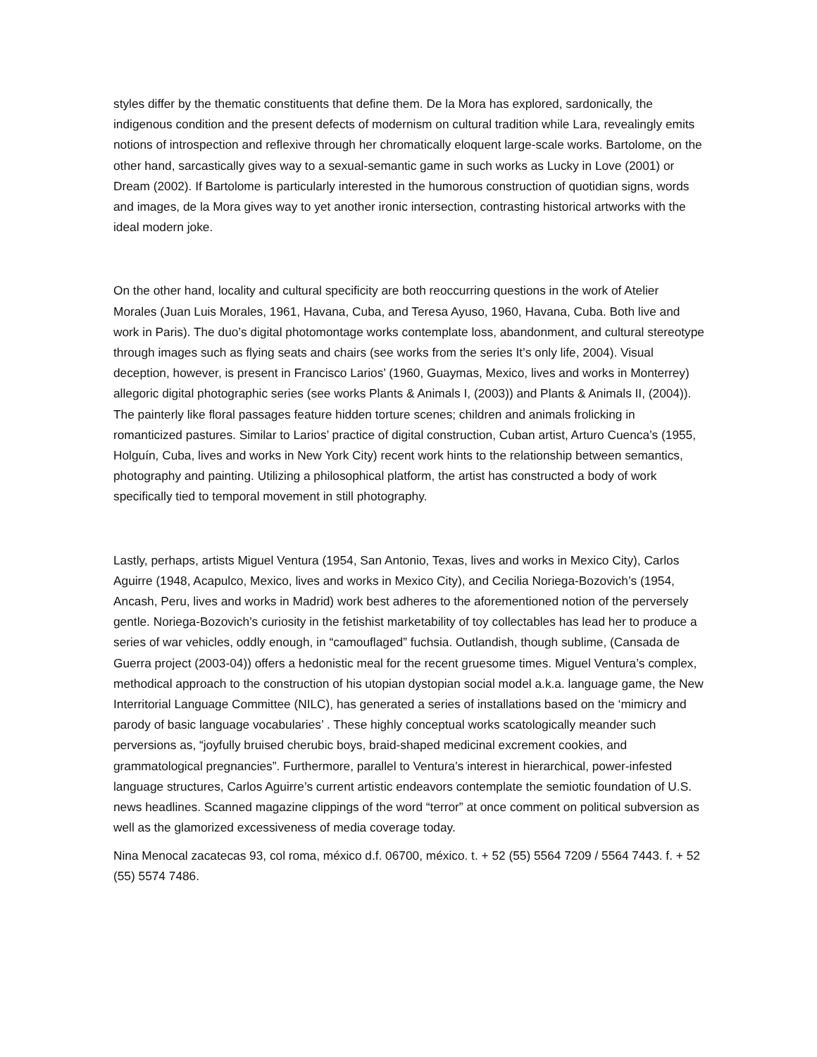styles differ by the thematic constituents that define them. De la Mora has explored, sardonically, the indigenous condition and the present defects of modernism on cultural tradition while Lara, revealingly emits notions of introspection and reflexive through her chromatically eloquent large-scale works. Bartolome, on the other hand, sarcastically gives way to a sexual-semantic game in such works as Lucky in Love (2001) or Dream (2002). If Bartolome is particularly interested in the humorous construction of quotidian signs, words and images, de la Mora gives way to yet another ironic intersection, contrasting historical artworks with the ideal modern joke.
On the other hand, locality and cultural specificity are both reoccurring questions in the work of Atelier Morales (Juan Luis Morales, 1961, Havana, Cuba, and Teresa Ayuso, 1960, Havana, Cuba. Both live and work in Paris). The duo’s digital photomontage works contemplate loss, abandonment, and cultural stereotype through images such as flying seats and chairs (see works from the series It’s only life, 2004). Visual deception, however, is present in Francisco Larios’ (1960, Guaymas, Mexico, lives and works in Monterrey) allegoric digital photographic series (see works Plants & Animals I, (2003)) and Plants & Animals II, (2004)). The painterly like floral passages feature hidden torture scenes; children and animals frolicking in romanticized pastures. Similar to Larios’ practice of digital construction, Cuban artist, Arturo Cuenca’s (1955, Holguín, Cuba, lives and works in New York City) recent work hints to the relationship between semantics, photography and painting. Utilizing a philosophical platform, the artist has constructed a body of work specifically tied to temporal movement in still photography.
Lastly, perhaps, artists Miguel Ventura (1954, San Antonio, Texas, lives and works in Mexico City), Carlos Aguirre (1948, Acapulco, Mexico, lives and works in Mexico City), and Cecilia Noriega-Bozovich’s (1954, Ancash, Peru, lives and works in Madrid) work best adheres to the aforementioned notion of the perversely gentle. Noriega-Bozovich’s curiosity in the fetishist marketability of toy collectables has lead her to produce a series of war vehicles, oddly enough, in “camouflaged” fuchsia. Outlandish, though sublime, (Cansada de Guerra project (2003-04)) offers a hedonistic meal for the recent gruesome times. Miguel Ventura’s complex, methodical approach to the construction of his utopian dystopian social model a.k.a. language game, the New Interritorial Language Committee (NILC), has generated a series of installations based on the ‘mimicry and parody of basic language vocabularies’ . These highly conceptual works scatologically meander such perversions as, “joyfully bruised cherubic boys, braid-shaped medicinal excrement cookies, and grammatological pregnancies”. Furthermore, parallel to Ventura’s interest in hierarchical, power-infested language structures, Carlos Aguirre’s current artistic endeavors contemplate the semiotic foundation of U.S. news headlines. Scanned magazine clippings of the word “terror” at once comment on political subversion as well as the glamorized excessiveness of media coverage today.
Nina Menocal zacatecas 93, col roma, méxico d.f. 06700, méxico. t. + 52 (55) 5564 7209 / 5564 7443. f. + 52 (55) 5574 7486.